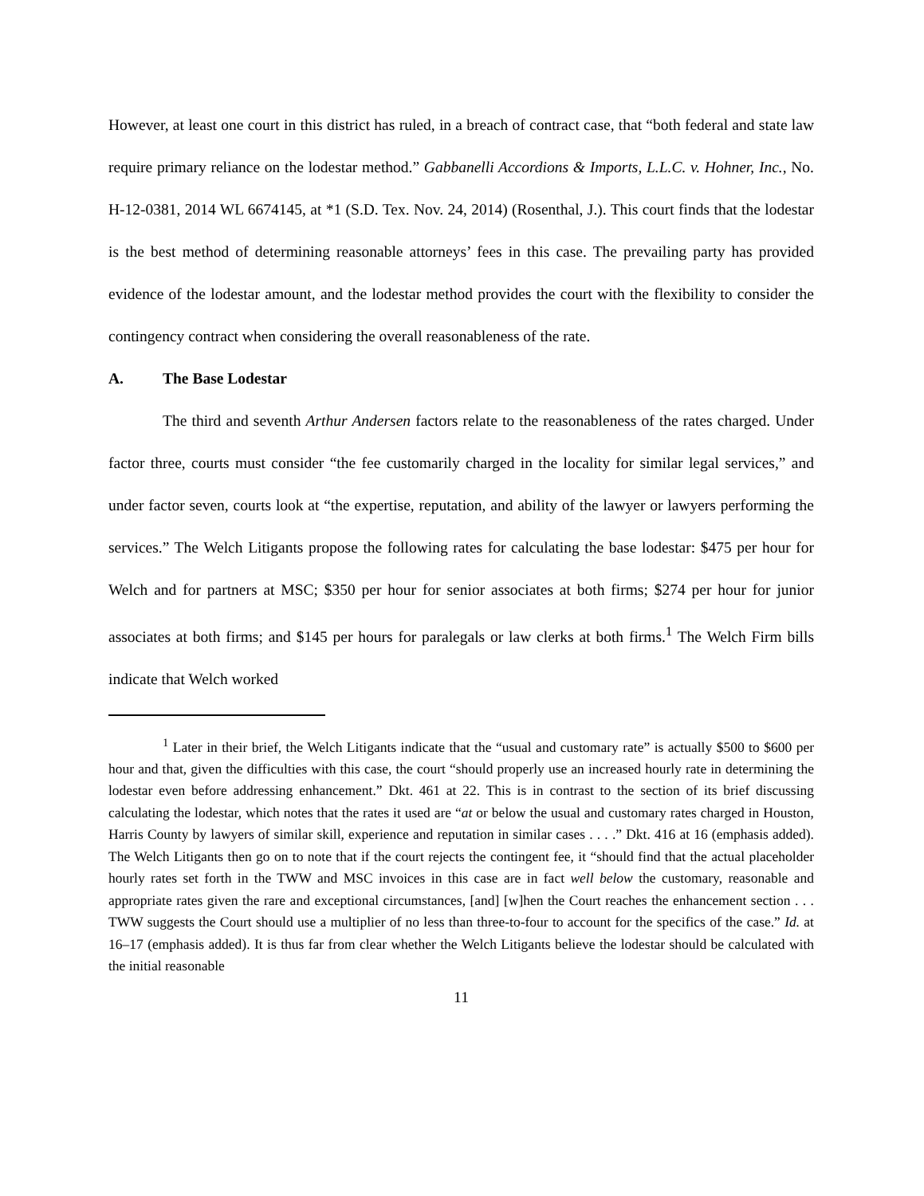However, at least one court in this district has ruled, in a breach of contract case, that “both federal and state law require primary reliance on the lodestar method.” Gabbanelli Accordions & Imports, L.L.C. v. Hohner, Inc., No. H-12-0381, 2014 WL 6674145, at *1 (S.D. Tex. Nov. 24, 2014) (Rosenthal, J.). This court finds that the lodestar is the best method of determining reasonable attorneys’ fees in this case. The prevailing party has provided evidence of the lodestar amount, and the lodestar method provides the court with the flexibility to consider the contingency contract when considering the overall reasonableness of the rate.
A. The Base Lodestar
The third and seventh Arthur Andersen factors relate to the reasonableness of the rates charged. Under factor three, courts must consider “the fee customarily charged in the locality for similar legal services,” and under factor seven, courts look at “the expertise, reputation, and ability of the lawyer or lawyers performing the services.” The Welch Litigants propose the following rates for calculating the base lodestar: $475 per hour for Welch and for partners at MSC; $350 per hour for senior associates at both firms; $274 per hour for junior associates at both firms; and $145 per hours for paralegals or law clerks at both firms.<sup>1</sup> The Welch Firm bills indicate that Welch worked
<sup>1</sup> Later in their brief, the Welch Litigants indicate that the “usual and customary rate” is actually $500 to $600 per hour and that, given the difficulties with this case, the court “should properly use an increased hourly rate in determining the lodestar even before addressing enhancement.” Dkt. 461 at 22. This is in contrast to the section of its brief discussing calculating the lodestar, which notes that the rates it used are “at or below the usual and customary rates charged in Houston, Harris County by lawyers of similar skill, experience and reputation in similar cases . . . .” Dkt. 416 at 16 (emphasis added). The Welch Litigants then go on to note that if the court rejects the contingent fee, it “should find that the actual placeholder hourly rates set forth in the TWW and MSC invoices in this case are in fact well below the customary, reasonable and appropriate rates given the rare and exceptional circumstances, [and] [w]hen the Court reaches the enhancement section . . . TWW suggests the Court should use a multiplier of no less than three-to-four to account for the specifics of the case.” Id. at 16–17 (emphasis added). It is thus far from clear whether the Welch Litigants believe the lodestar should be calculated with the initial reasonable
11